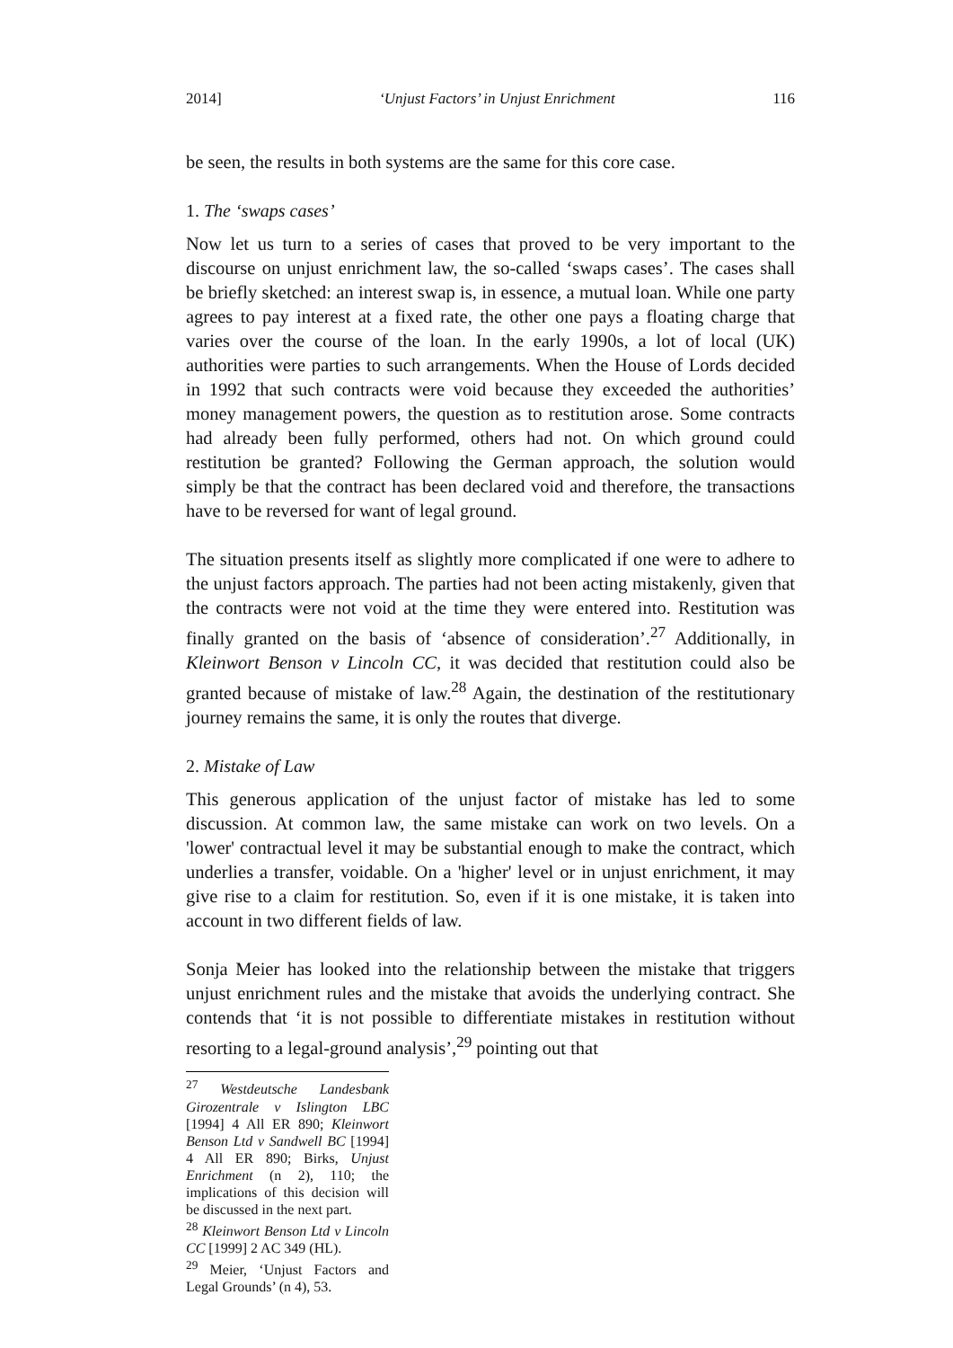2014] ‘Unjust Factors’ in Unjust Enrichment 116
be seen, the results in both systems are the same for this core case.
1. The ‘swaps cases’
Now let us turn to a series of cases that proved to be very important to the discourse on unjust enrichment law, the so-called ‘swaps cases’. The cases shall be briefly sketched: an interest swap is, in essence, a mutual loan. While one party agrees to pay interest at a fixed rate, the other one pays a floating charge that varies over the course of the loan. In the early 1990s, a lot of local (UK) authorities were parties to such arrangements. When the House of Lords decided in 1992 that such contracts were void because they exceeded the authorities’ money management powers, the question as to restitution arose. Some contracts had already been fully performed, others had not. On which ground could restitution be granted? Following the German approach, the solution would simply be that the contract has been declared void and therefore, the transactions have to be reversed for want of legal ground.
The situation presents itself as slightly more complicated if one were to adhere to the unjust factors approach. The parties had not been acting mistakenly, given that the contracts were not void at the time they were entered into. Restitution was finally granted on the basis of ‘absence of consideration’.<sup>27</sup> Additionally, in Kleinwort Benson v Lincoln CC, it was decided that restitution could also be granted because of mistake of law.<sup>28</sup> Again, the destination of the restitutionary journey remains the same, it is only the routes that diverge.
2. Mistake of Law
This generous application of the unjust factor of mistake has led to some discussion. At common law, the same mistake can work on two levels. On a 'lower' contractual level it may be substantial enough to make the contract, which underlies a transfer, voidable. On a 'higher' level or in unjust enrichment, it may give rise to a claim for restitution. So, even if it is one mistake, it is taken into account in two different fields of law.
Sonja Meier has looked into the relationship between the mistake that triggers unjust enrichment rules and the mistake that avoids the underlying contract. She contends that ‘it is not possible to differentiate mistakes in restitution without resorting to a legal-ground analysis’,<sup>29</sup> pointing out that
<sup>27</sup> Westdeutsche Landesbank Girozentrale v Islington LBC [1994] 4 All ER 890; Kleinwort Benson Ltd v Sandwell BC [1994] 4 All ER 890; Birks, Unjust Enrichment (n 2), 110; the implications of this decision will be discussed in the next part.
<sup>28</sup> Kleinwort Benson Ltd v Lincoln CC [1999] 2 AC 349 (HL).
<sup>29</sup> Meier, ‘Unjust Factors and Legal Grounds’ (n 4), 53.